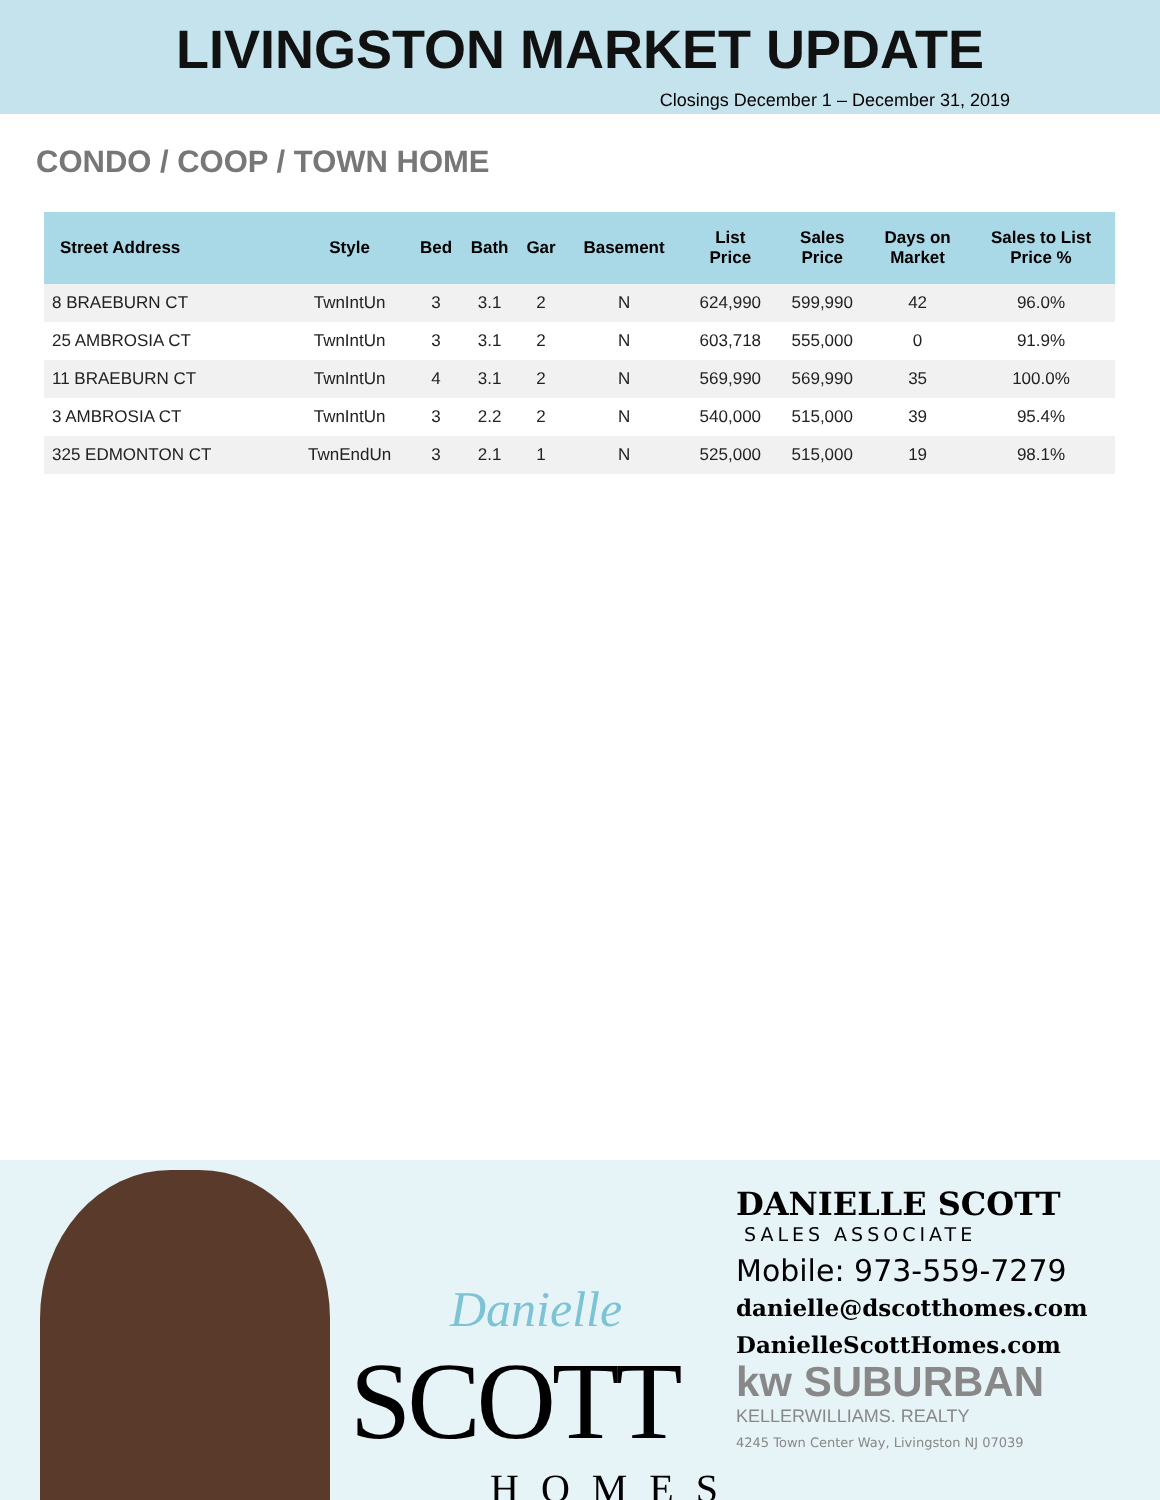LIVINGSTON MARKET UPDATE
Closings December 1 – December 31, 2019
CONDO / COOP / TOWN HOME
| Street Address | Style | Bed | Bath | Gar | Basement | List Price | Sales Price | Days on Market | Sales to List Price % |
| --- | --- | --- | --- | --- | --- | --- | --- | --- | --- |
| 8 BRAEBURN CT | TwnIntUn | 3 | 3.1 | 2 | N | 624,990 | 599,990 | 42 | 96.0% |
| 25 AMBROSIA CT | TwnIntUn | 3 | 3.1 | 2 | N | 603,718 | 555,000 | 0 | 91.9% |
| 11 BRAEBURN CT | TwnIntUn | 4 | 3.1 | 2 | N | 569,990 | 569,990 | 35 | 100.0% |
| 3 AMBROSIA CT | TwnIntUn | 3 | 2.2 | 2 | N | 540,000 | 515,000 | 39 | 95.4% |
| 325 EDMONTON CT | TwnEndUn | 3 | 2.1 | 1 | N | 525,000 | 515,000 | 19 | 98.1% |
Danielle
SCOTT
HOMES
DANIELLE SCOTT
SALES ASSOCIATE
Mobile: 973-559-7279
danielle@dscotthomes.com
DanielleScottHomes.com
kw SUBURBAN
KELLERWILLIAMS. REALTY
4245 Town Center Way, Livingston NJ 07039